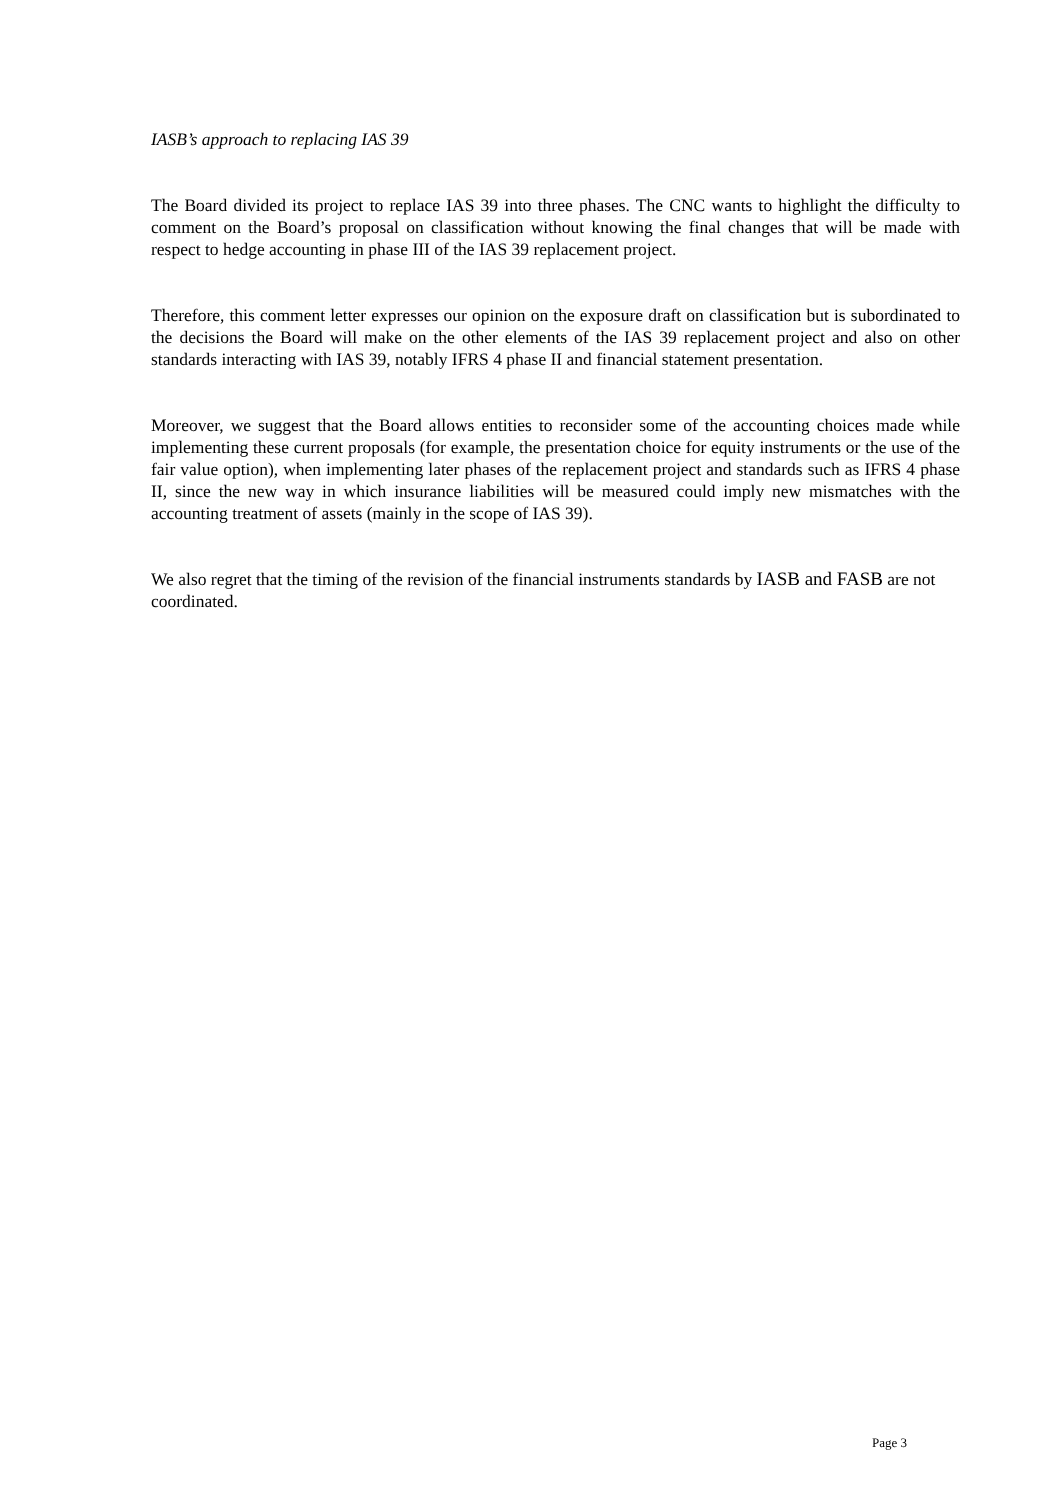IASB’s approach to replacing IAS 39
The Board divided its project to replace IAS 39 into three phases. The CNC wants to highlight the difficulty to comment on the Board’s proposal on classification without knowing the final changes that will be made with respect to hedge accounting in phase III of the IAS 39 replacement project.
Therefore, this comment letter expresses our opinion on the exposure draft on classification but is subordinated to the decisions the Board will make on the other elements of the IAS 39 replacement project and also on other standards interacting with IAS 39, notably IFRS 4 phase II and financial statement presentation.
Moreover, we suggest that the Board allows entities to reconsider some of the accounting choices made while implementing these current proposals (for example, the presentation choice for equity instruments or the use of the fair value option), when implementing later phases of the replacement project and standards such as IFRS 4 phase II, since the new way in which insurance liabilities will be measured could imply new mismatches with the accounting treatment of assets (mainly in the scope of IAS 39).
We also regret that the timing of the revision of the financial instruments standards by IASB and FASB are not coordinated.
Page 3